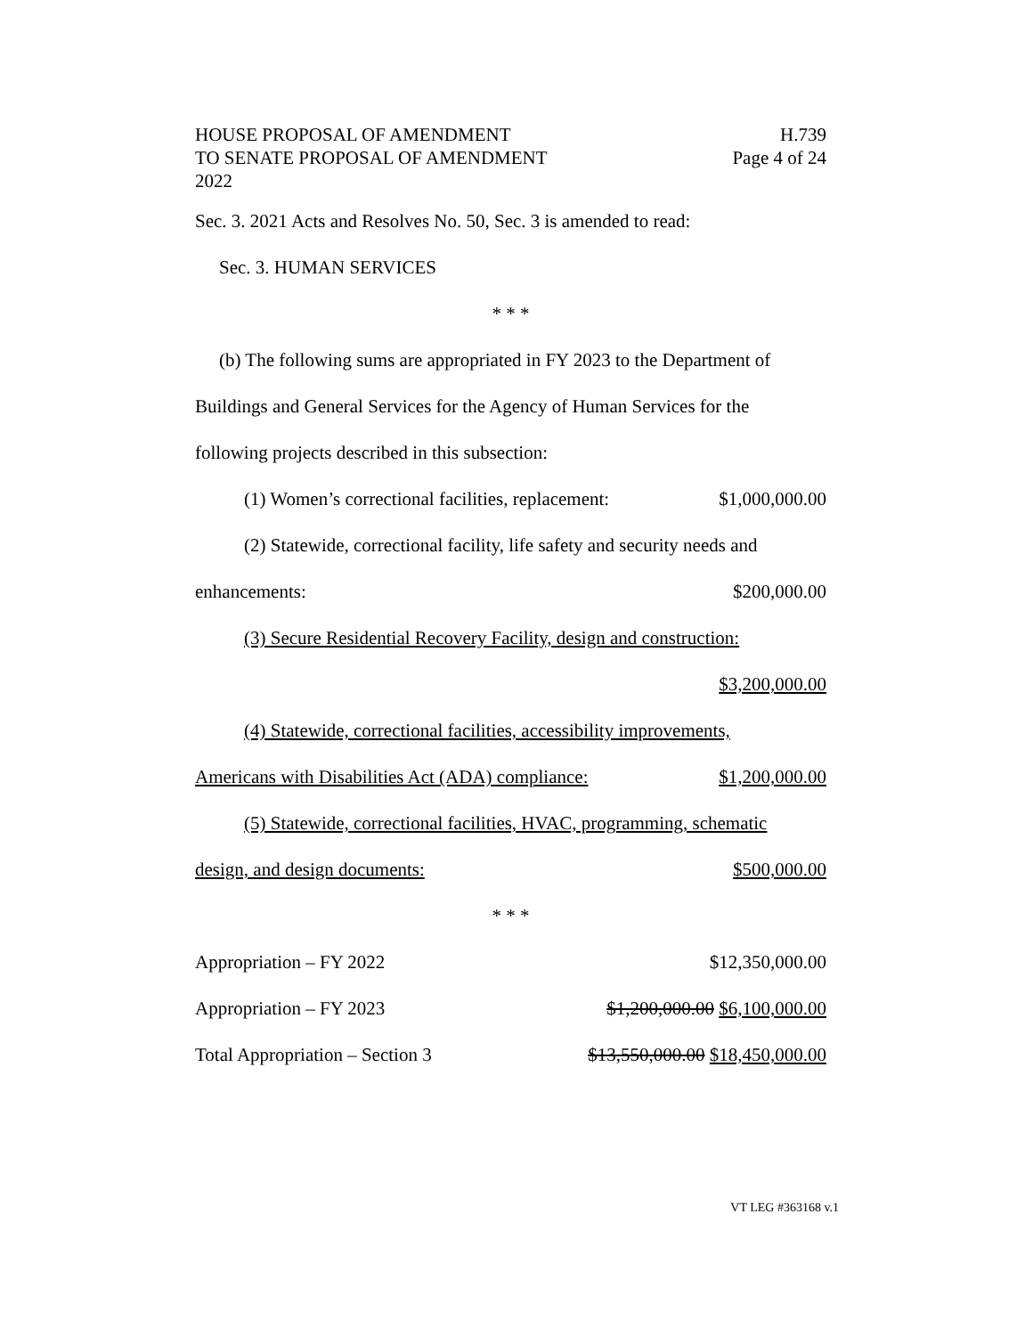HOUSE PROPOSAL OF AMENDMENT H.739
TO SENATE PROPOSAL OF AMENDMENT Page 4 of 24
2022
Sec. 3. 2021 Acts and Resolves No. 50, Sec. 3 is amended to read:
Sec. 3. HUMAN SERVICES
* * *
(b) The following sums are appropriated in FY 2023 to the Department of
Buildings and General Services for the Agency of Human Services for the
following projects described in this subsection:
(1) Women’s correctional facilities, replacement: $1,000,000.00
(2) Statewide, correctional facility, life safety and security needs and
enhancements: $200,000.00
(3) Secure Residential Recovery Facility, design and construction:
$3,200,000.00
(4) Statewide, correctional facilities, accessibility improvements,
Americans with Disabilities Act (ADA) compliance: $1,200,000.00
(5) Statewide, correctional facilities, HVAC, programming, schematic
design, and design documents: $500,000.00
* * *
Appropriation – FY 2022 $12,350,000.00
Appropriation – FY 2023 $1,200,000.00 $6,100,000.00
Total Appropriation – Section 3 $13,550,000.00 $18,450,000.00
VT LEG #363168 v.1